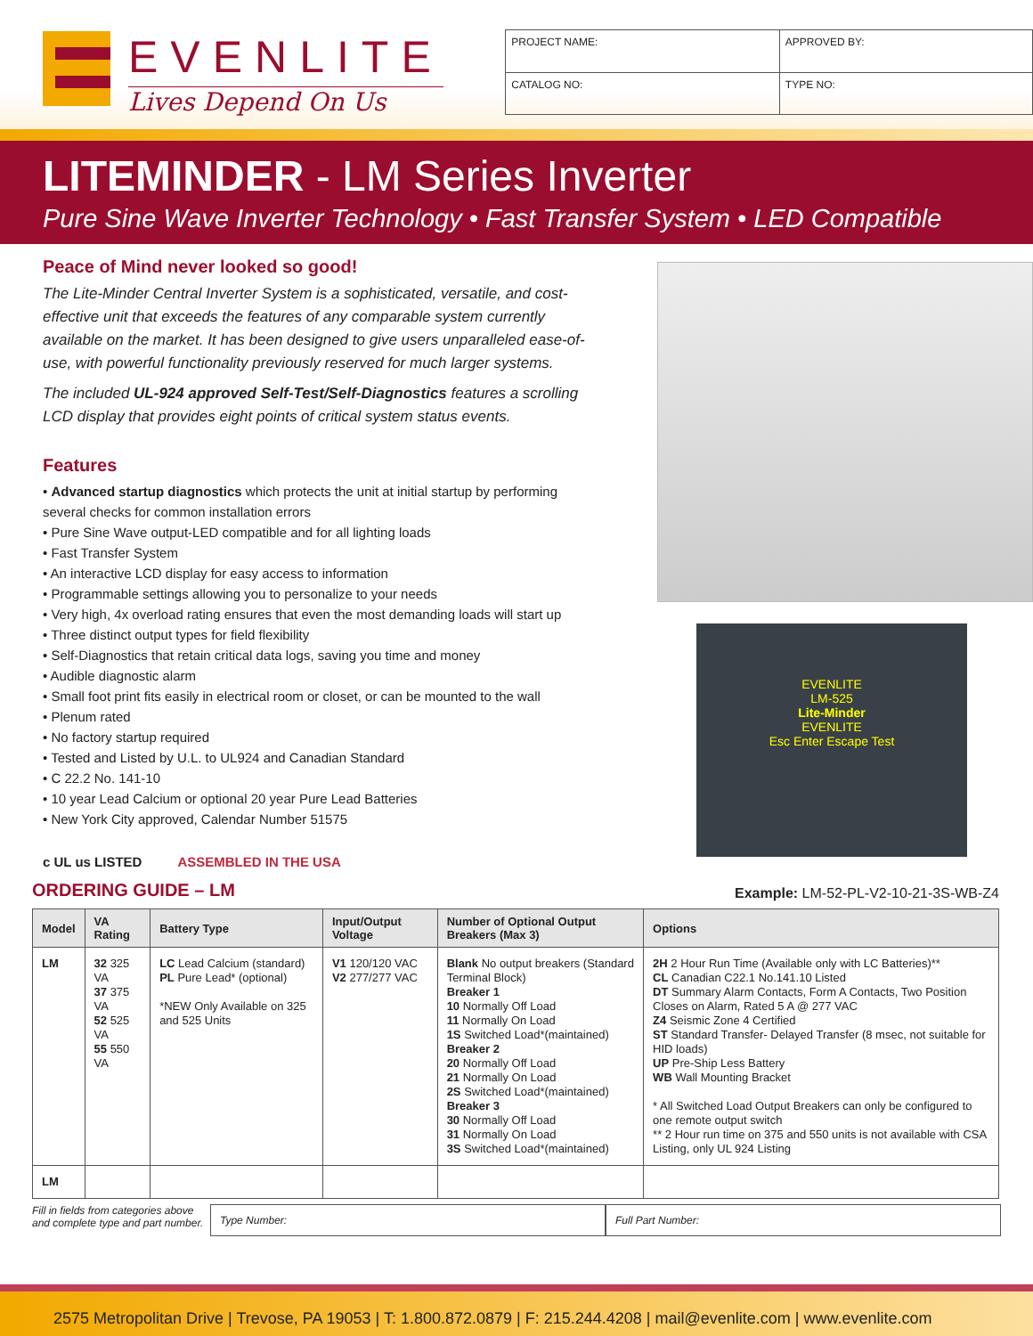EVENLITE
Lives Depend On Us
| PROJECT NAME: | APPROVED BY: | |
| CATALOG NO: | | TYPE NO: |
LITEMINDER - LM Series Inverter
Pure Sine Wave Inverter Technology • Fast Transfer System • LED Compatible
Peace of Mind never looked so good!
The Lite-Minder Central Inverter System is a sophisticated, versatile, and cost-effective unit that exceeds the features of any comparable system currently available on the market. It has been designed to give users unparalleled ease-of-use, with powerful functionality previously reserved for much larger systems.
The included UL-924 approved Self-Test/Self-Diagnostics features a scrolling LCD display that provides eight points of critical system status events.
Features
• Advanced startup diagnostics which protects the unit at initial startup by performing several checks for common installation errors
• Pure Sine Wave output-LED compatible and for all lighting loads
• Fast Transfer System
• An interactive LCD display for easy access to information
• Programmable settings allowing you to personalize to your needs
• Very high, 4x overload rating ensures that even the most demanding loads will start up
• Three distinct output types for field flexibility
• Self-Diagnostics that retain critical data logs, saving you time and money
• Audible diagnostic alarm
• Small foot print fits easily in electrical room or closet, or can be mounted to the wall
• Plenum rated
• No factory startup required
• Tested and Listed by U.L. to UL924 and Canadian Standard
• C 22.2 No. 141-10
• 10 year Lead Calcium or optional 20 year Pure Lead Batteries
• New York City approved, Calendar Number 51575
c UL us LISTED ASSEMBLED IN THE USA
EVENLITE
LM-525
Lite-Minder
EVENLITE
Esc Enter Escape Test
ORDERING GUIDE – LM
Example: LM-52-PL-V2-10-21-3S-WB-Z4
| Model | VA Rating | Battery Type | Input/Output Voltage | Number of Optional Output Breakers (Max 3) | Options |
| --- | --- | --- | --- | --- | --- |
| LM | 32 325 VA 37 375 VA 52 525 VA 55 550 VA | LC Lead Calcium (standard) PL Pure Lead* (optional) *NEW Only Available on 325 and 525 Units | V1 120/120 VAC V2 277/277 VAC | Blank No output breakers (Standard Terminal Block) Breaker 1 10 Normally Off Load 11 Normally On Load 1S Switched Load*(maintained) Breaker 2 20 Normally Off Load 21 Normally On Load 2S Switched Load*(maintained) Breaker 3 30 Normally Off Load 31 Normally On Load 3S Switched Load*(maintained) | 2H 2 Hour Run Time (Available only with LC Batteries)** CL Canadian C22.1 No.141.10 Listed DT Summary Alarm Contacts, Form A Contacts, Two Position Closes on Alarm, Rated 5 A @ 277 VAC Z4 Seismic Zone 4 Certified ST Standard Transfer- Delayed Transfer (8 msec, not suitable for HID loads) UP Pre-Ship Less Battery WB Wall Mounting Bracket * All Switched Load Output Breakers can only be configured to one remote output switch ** 2 Hour run time on 375 and 550 units is not available with CSA Listing, only UL 924 Listing |
| LM | | | | | |
Fill in fields from categories above and complete type and part number.
Type Number: Full Part Number:
2575 Metropolitan Drive | Trevose, PA 19053 | T: 1.800.872.0879 | F: 215.244.4208 | mail@evenlite.com | www.evenlite.com